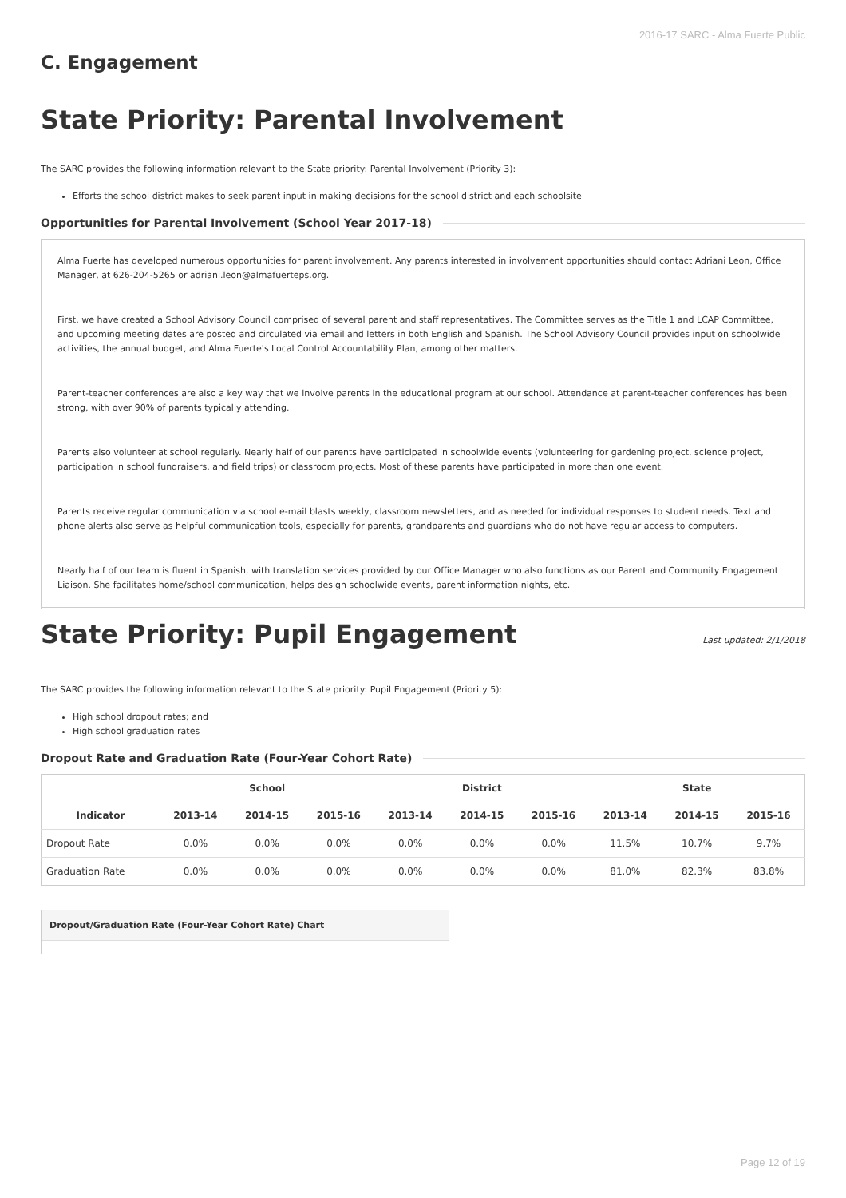2016-17 SARC - Alma Fuerte Public
C. Engagement
State Priority: Parental Involvement
The SARC provides the following information relevant to the State priority: Parental Involvement (Priority 3):
Efforts the school district makes to seek parent input in making decisions for the school district and each schoolsite
Opportunities for Parental Involvement (School Year 2017-18)
Alma Fuerte has developed numerous opportunities for parent involvement. Any parents interested in involvement opportunities should contact Adriani Leon, Office Manager, at 626-204-5265 or adriani.leon@almafuerteps.org.
First, we have created a School Advisory Council comprised of several parent and staff representatives. The Committee serves as the Title 1 and LCAP Committee, and upcoming meeting dates are posted and circulated via email and letters in both English and Spanish. The School Advisory Council provides input on schoolwide activities, the annual budget, and Alma Fuerte's Local Control Accountability Plan, among other matters.
Parent-teacher conferences are also a key way that we involve parents in the educational program at our school. Attendance at parent-teacher conferences has been strong, with over 90% of parents typically attending.
Parents also volunteer at school regularly. Nearly half of our parents have participated in schoolwide events (volunteering for gardening project, science project, participation in school fundraisers, and field trips) or classroom projects. Most of these parents have participated in more than one event.
Parents receive regular communication via school e-mail blasts weekly, classroom newsletters, and as needed for individual responses to student needs. Text and phone alerts also serve as helpful communication tools, especially for parents, grandparents and guardians who do not have regular access to computers.
Nearly half of our team is fluent in Spanish, with translation services provided by our Office Manager who also functions as our Parent and Community Engagement Liaison. She facilitates home/school communication, helps design schoolwide events, parent information nights, etc.
State Priority: Pupil Engagement
Last updated: 2/1/2018
The SARC provides the following information relevant to the State priority: Pupil Engagement (Priority 5):
High school dropout rates; and
High school graduation rates
Dropout Rate and Graduation Rate (Four-Year Cohort Rate)
| | School | | | District | | | State | | |
| --- | --- | --- | --- | --- | --- | --- | --- | --- | --- |
| Indicator | 2013-14 | 2014-15 | 2015-16 | 2013-14 | 2014-15 | 2015-16 | 2013-14 | 2014-15 | 2015-16 |
| Dropout Rate | 0.0% | 0.0% | 0.0% | 0.0% | 0.0% | 0.0% | 11.5% | 10.7% | 9.7% |
| Graduation Rate | 0.0% | 0.0% | 0.0% | 0.0% | 0.0% | 0.0% | 81.0% | 82.3% | 83.8% |
Dropout/Graduation Rate (Four-Year Cohort Rate) Chart
Page 12 of 19